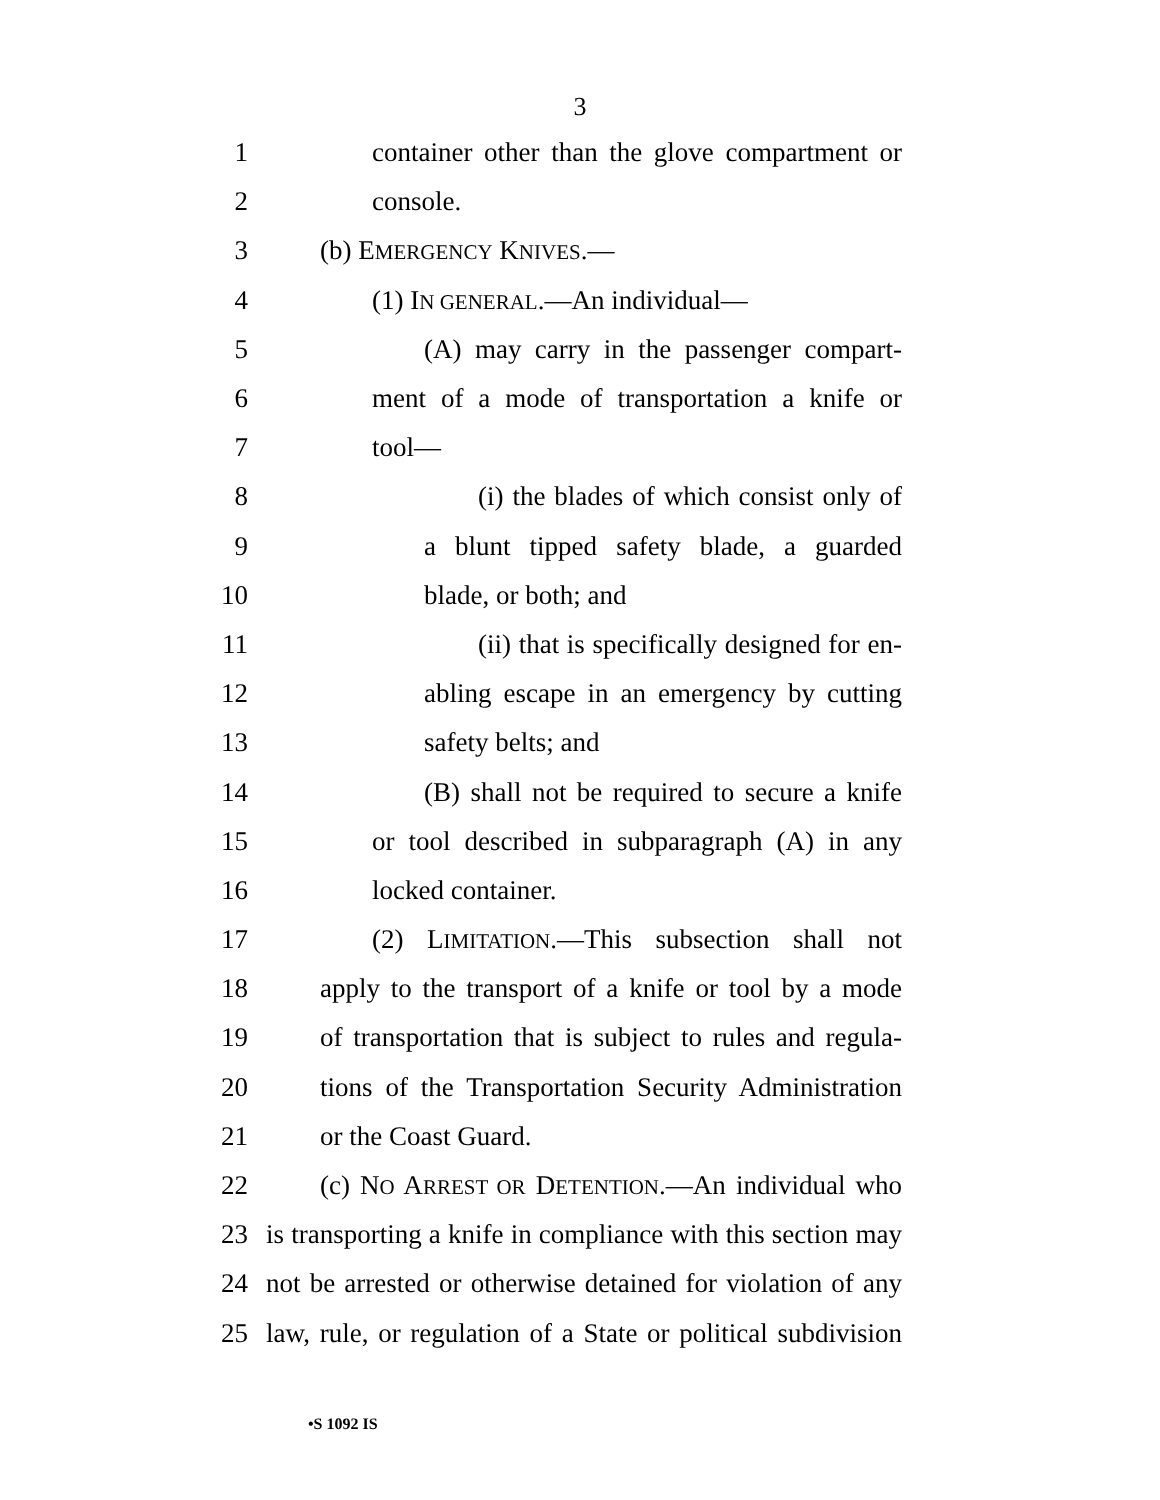3
1 container other than the glove compartment or
2 console.
3 (b) EMERGENCY KNIVES.—
4 (1) IN GENERAL.—An individual—
5 (A) may carry in the passenger compart-
6 ment of a mode of transportation a knife or
7 tool—
8 (i) the blades of which consist only of
9 a blunt tipped safety blade, a guarded
10 blade, or both; and
11 (ii) that is specifically designed for en-
12 abling escape in an emergency by cutting
13 safety belts; and
14 (B) shall not be required to secure a knife
15 or tool described in subparagraph (A) in any
16 locked container.
17 (2) LIMITATION.—This subsection shall not
18 apply to the transport of a knife or tool by a mode
19 of transportation that is subject to rules and regula-
20 tions of the Transportation Security Administration
21 or the Coast Guard.
22 (c) NO ARREST OR DETENTION.—An individual who
23 is transporting a knife in compliance with this section may
24 not be arrested or otherwise detained for violation of any
25 law, rule, or regulation of a State or political subdivision
•S 1092 IS